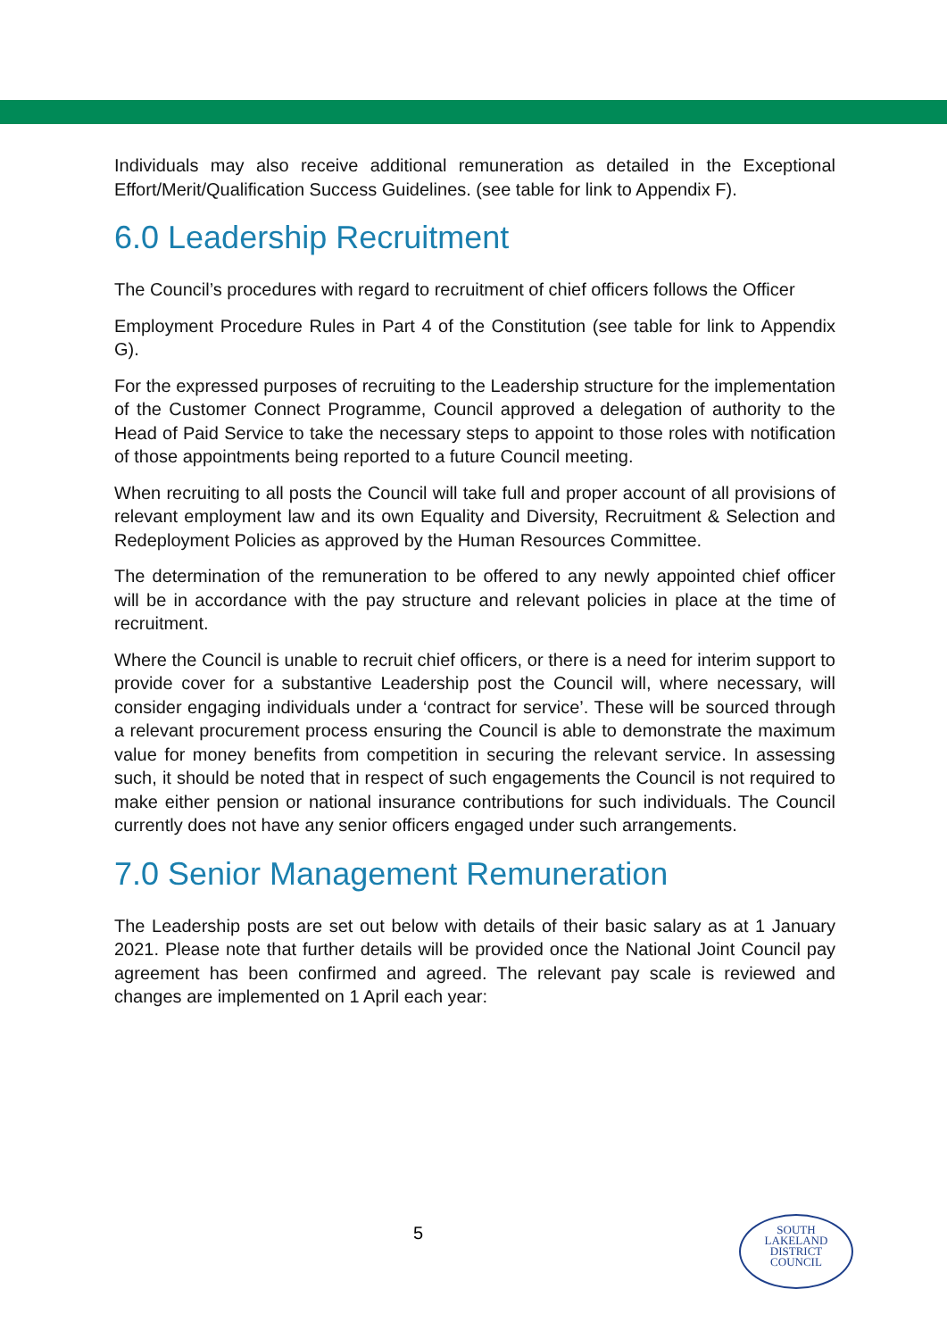Individuals may also receive additional remuneration as detailed in the Exceptional Effort/Merit/Qualification Success Guidelines. (see table for link to Appendix F).
6.0 Leadership Recruitment
The Council’s procedures with regard to recruitment of chief officers follows the Officer
Employment Procedure Rules in Part 4 of the Constitution (see table for link to Appendix G).
For the expressed purposes of recruiting to the Leadership structure for the implementation of the Customer Connect Programme, Council approved a delegation of authority to the Head of Paid Service to take the necessary steps to appoint to those roles with notification of those appointments being reported to a future Council meeting.
When recruiting to all posts the Council will take full and proper account of all provisions of relevant employment law and its own Equality and Diversity, Recruitment & Selection and Redeployment Policies as approved by the Human Resources Committee.
The determination of the remuneration to be offered to any newly appointed chief officer will be in accordance with the pay structure and relevant policies in place at the time of recruitment.
Where the Council is unable to recruit chief officers, or there is a need for interim support to provide cover for a substantive Leadership post the Council will, where necessary, will consider engaging individuals under a ‘contract for service’. These will be sourced through a relevant procurement process ensuring the Council is able to demonstrate the maximum value for money benefits from competition in securing the relevant service. In assessing such, it should be noted that in respect of such engagements the Council is not required to make either pension or national insurance contributions for such individuals. The Council currently does not have any senior officers engaged under such arrangements.
7.0 Senior Management Remuneration
The Leadership posts are set out below with details of their basic salary as at 1 January 2021. Please note that further details will be provided once the National Joint Council pay agreement has been confirmed and agreed. The relevant pay scale is reviewed and changes are implemented on 1 April each year:
5
SOUTH
LAKELAND
DISTRICT
COUNCIL